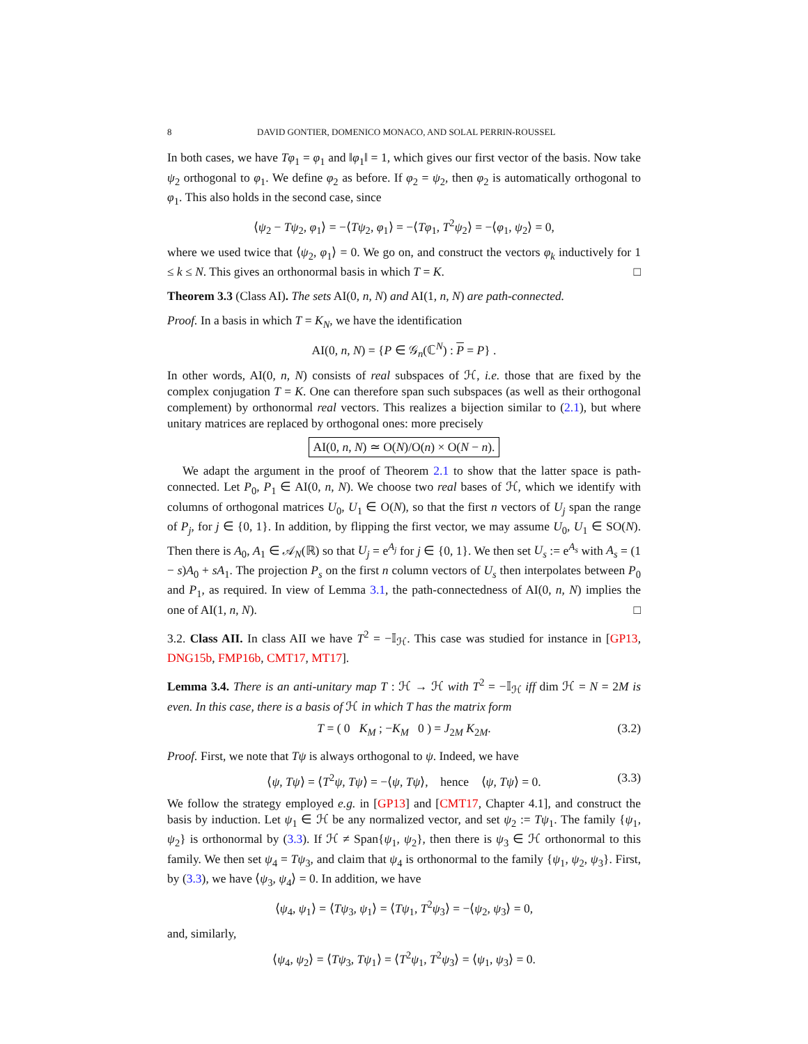8 DAVID GONTIER, DOMENICO MONACO, AND SOLAL PERRIN-ROUSSEL
In both cases, we have Tφ<sub>1</sub> = φ<sub>1</sub> and ‖φ<sub>1</sub>‖ = 1, which gives our first vector of the basis. Now take ψ<sub>2</sub> orthogonal to φ<sub>1</sub>. We define φ<sub>2</sub> as before. If φ<sub>2</sub> = ψ<sub>2</sub>, then φ<sub>2</sub> is automatically orthogonal to φ<sub>1</sub>. This also holds in the second case, since
⟨ψ<sub>2</sub> − Tψ<sub>2</sub>, φ<sub>1</sub>⟩ = −⟨Tψ<sub>2</sub>, φ<sub>1</sub>⟩ = −⟨Tφ<sub>1</sub>, T<sup>2</sup>ψ<sub>2</sub>⟩ = −⟨φ<sub>1</sub>, ψ<sub>2</sub>⟩ = 0,
where we used twice that ⟨ψ<sub>2</sub>, φ<sub>1</sub>⟩ = 0. We go on, and construct the vectors φ<sub>k</sub> inductively for 1 ≤ k ≤ N. This gives an orthonormal basis in which T = K. □
Theorem 3.3 (Class AI). The sets AI(0, n, N) and AI(1, n, N) are path-connected.
Proof. In a basis in which T = K<sub>N</sub>, we have the identification
AI(0, n, N) = {P ∈ 𝒢<sub>n</sub>(ℂ<sup>N</sup>) : P = P} .
In other words, AI(0, n, N) consists of real subspaces of ℋ, i.e. those that are fixed by the complex conjugation T = K. One can therefore span such subspaces (as well as their orthogonal complement) by orthonormal real vectors. This realizes a bijection similar to (2.1), but where unitary matrices are replaced by orthogonal ones: more precisely
AI(0, n, N) ≃ O(N)/O(n) × O(N − n).
We adapt the argument in the proof of Theorem 2.1 to show that the latter space is path-connected. Let P<sub>0</sub>, P<sub>1</sub> ∈ AI(0, n, N). We choose two real bases of ℋ, which we identify with columns of orthogonal matrices U<sub>0</sub>, U<sub>1</sub> ∈ O(N), so that the first n vectors of U<sub>j</sub> span the range of P<sub>j</sub>, for j ∈ {0, 1}. In addition, by flipping the first vector, we may assume U<sub>0</sub>, U<sub>1</sub> ∈ SO(N). Then there is A<sub>0</sub>, A<sub>1</sub> ∈ 𝒜<sub>N</sub>(ℝ) so that U<sub>j</sub> = e<sup>A<sub>j</sub></sup> for j ∈ {0, 1}. We then set U<sub>s</sub> := e<sup>A<sub>s</sub></sup> with A<sub>s</sub> = (1 − s)A<sub>0</sub> + sA<sub>1</sub>. The projection P<sub>s</sub> on the first n column vectors of U<sub>s</sub> then interpolates between P<sub>0</sub> and P<sub>1</sub>, as required. In view of Lemma 3.1, the path-connectedness of AI(0, n, N) implies the one of AI(1, n, N). □
3.2. Class AII. In class AII we have T<sup>2</sup> = −𝕀<sub>ℋ</sub>. This case was studied for instance in [GP13, DNG15b, FMP16b, CMT17, MT17].
Lemma 3.4. There is an anti-unitary map T : ℋ → ℋ with T<sup>2</sup> = −𝕀<sub>ℋ</sub> iff dim ℋ = N = 2M is even. In this case, there is a basis of ℋ in which T has the matrix form
T = ( 0 K<sub>M</sub> ; −K<sub>M</sub> 0 ) = J<sub>2M</sub> K<sub>2M</sub>. (3.2)
Proof. First, we note that Tψ is always orthogonal to ψ. Indeed, we have
⟨ψ, Tψ⟩ = ⟨T<sup>2</sup>ψ, Tψ⟩ = −⟨ψ, Tψ⟩, hence ⟨ψ, Tψ⟩ = 0. (3.3)
We follow the strategy employed e.g. in [GP13] and [CMT17, Chapter 4.1], and construct the basis by induction. Let ψ<sub>1</sub> ∈ ℋ be any normalized vector, and set ψ<sub>2</sub> := Tψ<sub>1</sub>. The family {ψ<sub>1</sub>, ψ<sub>2</sub>} is orthonormal by (3.3). If ℋ ≠ Span{ψ<sub>1</sub>, ψ<sub>2</sub>}, then there is ψ<sub>3</sub> ∈ ℋ orthonormal to this family. We then set ψ<sub>4</sub> = Tψ<sub>3</sub>, and claim that ψ<sub>4</sub> is orthonormal to the family {ψ<sub>1</sub>, ψ<sub>2</sub>, ψ<sub>3</sub>}. First, by (3.3), we have ⟨ψ<sub>3</sub>, ψ<sub>4</sub>⟩ = 0. In addition, we have
⟨ψ<sub>4</sub>, ψ<sub>1</sub>⟩ = ⟨Tψ<sub>3</sub>, ψ<sub>1</sub>⟩ = ⟨Tψ<sub>1</sub>, T<sup>2</sup>ψ<sub>3</sub>⟩ = −⟨ψ<sub>2</sub>, ψ<sub>3</sub>⟩ = 0,
and, similarly,
⟨ψ<sub>4</sub>, ψ<sub>2</sub>⟩ = ⟨Tψ<sub>3</sub>, Tψ<sub>1</sub>⟩ = ⟨T<sup>2</sup>ψ<sub>1</sub>, T<sup>2</sup>ψ<sub>3</sub>⟩ = ⟨ψ<sub>1</sub>, ψ<sub>3</sub>⟩ = 0.